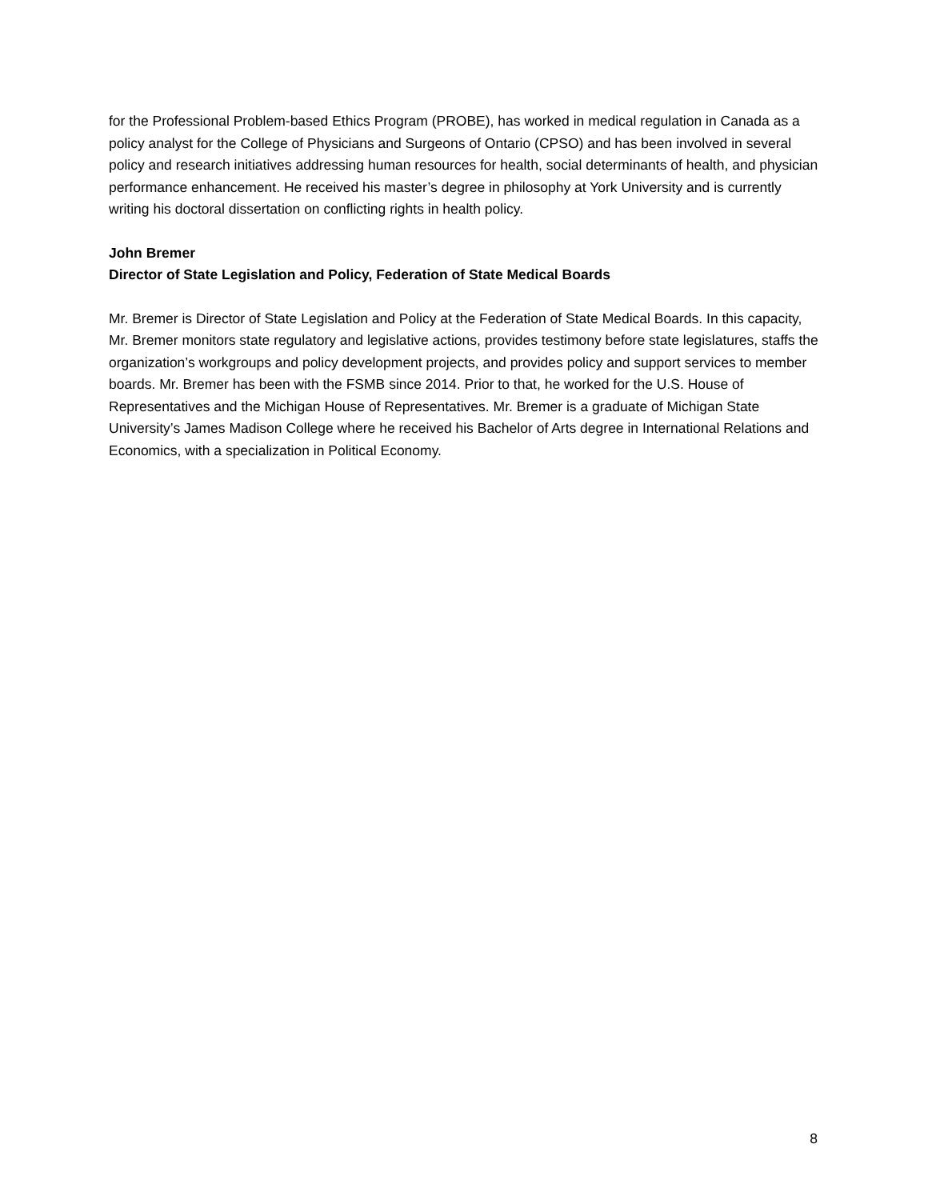for the Professional Problem-based Ethics Program (PROBE), has worked in medical regulation in Canada as a policy analyst for the College of Physicians and Surgeons of Ontario (CPSO) and has been involved in several policy and research initiatives addressing human resources for health, social determinants of health, and physician performance enhancement. He received his master’s degree in philosophy at York University and is currently writing his doctoral dissertation on conflicting rights in health policy.
John Bremer
Director of State Legislation and Policy, Federation of State Medical Boards
Mr. Bremer is Director of State Legislation and Policy at the Federation of State Medical Boards. In this capacity, Mr. Bremer monitors state regulatory and legislative actions, provides testimony before state legislatures, staffs the organization’s workgroups and policy development projects, and provides policy and support services to member boards. Mr. Bremer has been with the FSMB since 2014. Prior to that, he worked for the U.S. House of Representatives and the Michigan House of Representatives. Mr. Bremer is a graduate of Michigan State University’s James Madison College where he received his Bachelor of Arts degree in International Relations and Economics, with a specialization in Political Economy.
8